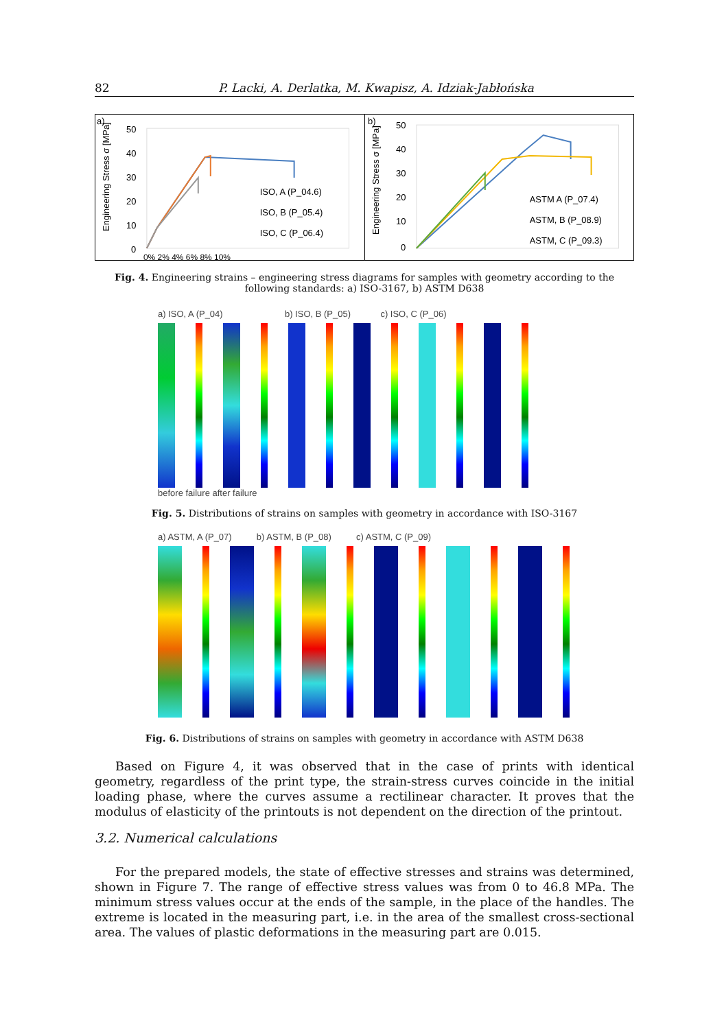82 P. Lacki, A. Derlatka, M. Kwapisz, A. Idziak-Jabłońska
a)
50
40
30
20
10
0
0% 2% 4% 6% 8% 10%
.
ISO, A (P_04.6)
ISO, B (P_05.4)
ISO, C (P_06.4)
Engineering Stress σ [MPa]
b)
50
40
30
20
10
0
ASTM A (P_07.4)
ASTM, B (P_08.9)
ASTM, C (P_09.3)
Engineering Stress σ [MPa]
Fig. 4. Engineering strains – engineering stress diagrams for samples with geometry according to the following standards: a) ISO-3167, b) ASTM D638
a) ISO, A (P_04) b) ISO, B (P_05) c) ISO, C (P_06)
before failure after failure
Fig. 5. Distributions of strains on samples with geometry in accordance with ISO-3167
a) ASTM, A (P_07) b) ASTM, B (P_08) c) ASTM, C (P_09)
Fig. 6. Distributions of strains on samples with geometry in accordance with ASTM D638
Based on Figure 4, it was observed that in the case of prints with identical geometry, regardless of the print type, the strain-stress curves coincide in the initial loading phase, where the curves assume a rectilinear character. It proves that the modulus of elasticity of the printouts is not dependent on the direction of the printout.
3.2. Numerical calculations
For the prepared models, the state of effective stresses and strains was determined, shown in Figure 7. The range of effective stress values was from 0 to 46.8 MPa. The minimum stress values occur at the ends of the sample, in the place of the handles. The extreme is located in the measuring part, i.e. in the area of the smallest cross-sectional area. The values of plastic deformations in the measuring part are 0.015.